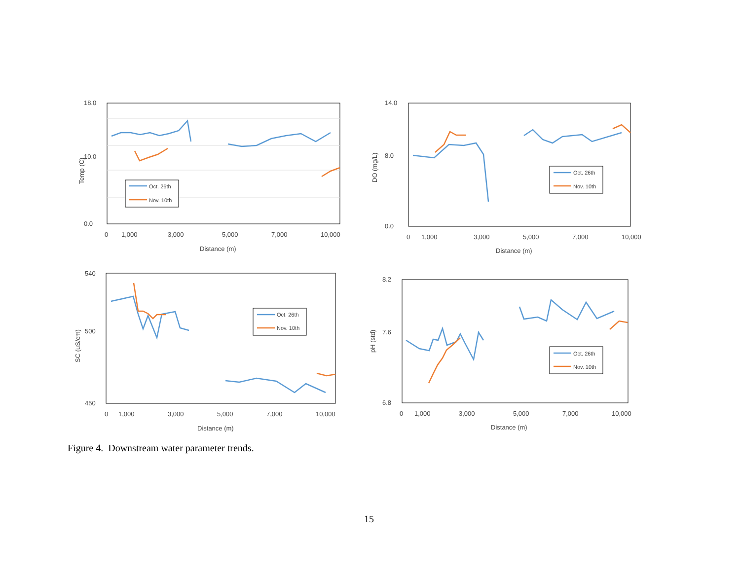18.0
10.0
0.0
0
1,000
3,000
5,000
7,000
10,000
Distance (m)
Temp (C)
Oct. 26th
Nov. 10th
14.0
8.0
0.0
0
1,000
3,000
5,000
7,000
10,000
Distance (m)
DO (mg/L)
Oct. 26th
Nov. 10th
540
500
450
0
1,000
3,000
5,000
7,000
10,000
Distance (m)
SC (uS/cm)
Oct. 26th
Nov. 10th
8.2
7.6
6.8
0
1,000
3,000
5,000
7,000
10,000
Distance (m)
pH (std)
Oct. 26th
Nov. 10th
Figure 4. Downstream water parameter trends.
15